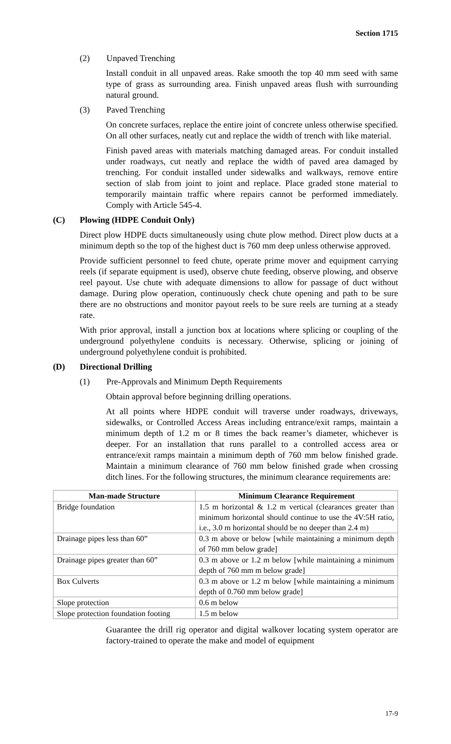Section 1715
(2) Unpaved Trenching
Install conduit in all unpaved areas. Rake smooth the top 40 mm seed with same type of grass as surrounding area. Finish unpaved areas flush with surrounding natural ground.
(3) Paved Trenching
On concrete surfaces, replace the entire joint of concrete unless otherwise specified. On all other surfaces, neatly cut and replace the width of trench with like material.
Finish paved areas with materials matching damaged areas. For conduit installed under roadways, cut neatly and replace the width of paved area damaged by trenching. For conduit installed under sidewalks and walkways, remove entire section of slab from joint to joint and replace. Place graded stone material to temporarily maintain traffic where repairs cannot be performed immediately. Comply with Article 545-4.
(C) Plowing (HDPE Conduit Only)
Direct plow HDPE ducts simultaneously using chute plow method. Direct plow ducts at a minimum depth so the top of the highest duct is 760 mm deep unless otherwise approved.
Provide sufficient personnel to feed chute, operate prime mover and equipment carrying reels (if separate equipment is used), observe chute feeding, observe plowing, and observe reel payout. Use chute with adequate dimensions to allow for passage of duct without damage. During plow operation, continuously check chute opening and path to be sure there are no obstructions and monitor payout reels to be sure reels are turning at a steady rate.
With prior approval, install a junction box at locations where splicing or coupling of the underground polyethylene conduits is necessary. Otherwise, splicing or joining of underground polyethylene conduit is prohibited.
(D) Directional Drilling
(1) Pre-Approvals and Minimum Depth Requirements
Obtain approval before beginning drilling operations.
At all points where HDPE conduit will traverse under roadways, driveways, sidewalks, or Controlled Access Areas including entrance/exit ramps, maintain a minimum depth of 1.2 m or 8 times the back reamer’s diameter, whichever is deeper. For an installation that runs parallel to a controlled access area or entrance/exit ramps maintain a minimum depth of 760 mm below finished grade. Maintain a minimum clearance of 760 mm below finished grade when crossing ditch lines. For the following structures, the minimum clearance requirements are:
| Man-made Structure | Minimum Clearance Requirement |
| --- | --- |
| Bridge foundation | 1.5 m horizontal & 1.2 m vertical (clearances greater than minimum horizontal should continue to use the 4V:5H ratio, i.e., 3.0 m horizontal should be no deeper than 2.4 m) |
| Drainage pipes less than 60” | 0.3 m above or below [while maintaining a minimum depth of 760 mm below grade] |
| Drainage pipes greater than 60” | 0.3 m above or 1.2 m below [while maintaining a minimum depth of 760 mm m below grade] |
| Box Culverts | 0.3 m above or 1.2 m below [while maintaining a minimum depth of 0.760 mm below grade] |
| Slope protection | 0.6 m below |
| Slope protection foundation footing | 1.5 m below |
Guarantee the drill rig operator and digital walkover locating system operator are factory-trained to operate the make and model of equipment
17-9